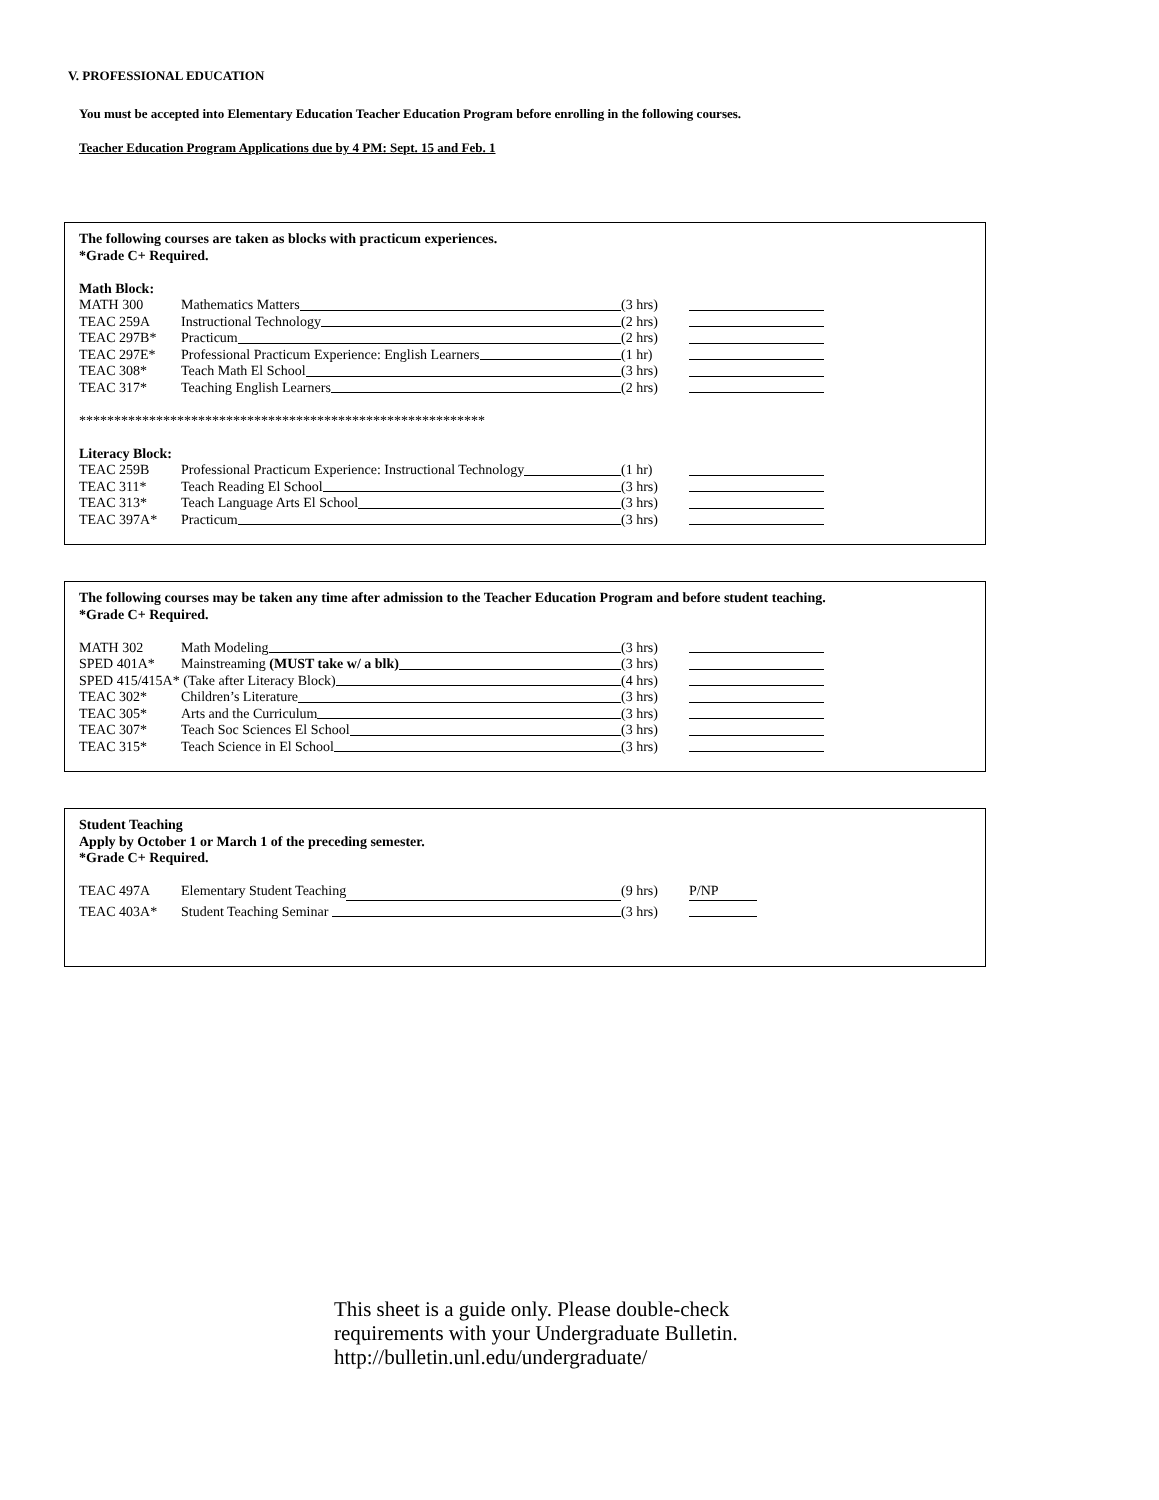V. PROFESSIONAL EDUCATION
You must be accepted into Elementary Education Teacher Education Program before enrolling in the following courses.
Teacher Education Program Applications due by 4 PM: Sept. 15 and Feb. 1
The following courses are taken as blocks with practicum experiences.
*Grade C+ Required.
Math Block:
MATH 300 Mathematics Matters (3 hrs)
TEAC 259A Instructional Technology (2 hrs)
TEAC 297B* Practicum (2 hrs)
TEAC 297E* Professional Practicum Experience: English Learners (1 hr)
TEAC 308* Teach Math El School (3 hrs)
TEAC 317* Teaching English Learners (2 hrs)
**********************************************************
Literacy Block:
TEAC 259B Professional Practicum Experience: Instructional Technology (1 hr)
TEAC 311* Teach Reading El School (3 hrs)
TEAC 313* Teach Language Arts El School (3 hrs)
TEAC 397A* Practicum (3 hrs)
The following courses may be taken any time after admission to the Teacher Education Program and before student teaching.
*Grade C+ Required.
MATH 302 Math Modeling (3 hrs)
SPED 401A* Mainstreaming (MUST take w/ a blk) (3 hrs)
SPED 415/415A* (Take after Literacy Block) (4 hrs)
TEAC 302* Children’s Literature (3 hrs)
TEAC 305* Arts and the Curriculum (3 hrs)
TEAC 307* Teach Soc Sciences El School (3 hrs)
TEAC 315* Teach Science in El School (3 hrs)
Student Teaching
Apply by October 1 or March 1 of the preceding semester.
*Grade C+ Required.
TEAC 497A Elementary Student Teaching (9 hrs) P/NP
TEAC 403A* Student Teaching Seminar (3 hrs)
This sheet is a guide only. Please double-check
requirements with your Undergraduate Bulletin.
http://bulletin.unl.edu/undergraduate/